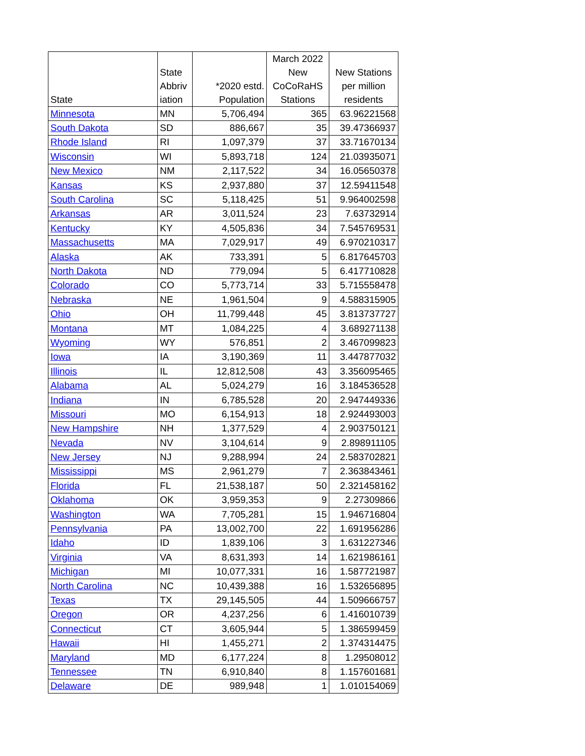| State | State Abbriv iation | *2020 estd. Population | March 2022 New CoCoRaHS Stations | New Stations per million residents |
| --- | --- | --- | --- | --- |
| Minnesota | MN | 5,706,494 | 365 | 63.96221568 |
| South Dakota | SD | 886,667 | 35 | 39.47366937 |
| Rhode Island | RI | 1,097,379 | 37 | 33.71670134 |
| Wisconsin | WI | 5,893,718 | 124 | 21.03935071 |
| New Mexico | NM | 2,117,522 | 34 | 16.05650378 |
| Kansas | KS | 2,937,880 | 37 | 12.59411548 |
| South Carolina | SC | 5,118,425 | 51 | 9.964002598 |
| Arkansas | AR | 3,011,524 | 23 | 7.63732914 |
| Kentucky | KY | 4,505,836 | 34 | 7.545769531 |
| Massachusetts | MA | 7,029,917 | 49 | 6.970210317 |
| Alaska | AK | 733,391 | 5 | 6.817645703 |
| North Dakota | ND | 779,094 | 5 | 6.417710828 |
| Colorado | CO | 5,773,714 | 33 | 5.715558478 |
| Nebraska | NE | 1,961,504 | 9 | 4.588315905 |
| Ohio | OH | 11,799,448 | 45 | 3.813737727 |
| Montana | MT | 1,084,225 | 4 | 3.689271138 |
| Wyoming | WY | 576,851 | 2 | 3.467099823 |
| Iowa | IA | 3,190,369 | 11 | 3.447877032 |
| Illinois | IL | 12,812,508 | 43 | 3.356095465 |
| Alabama | AL | 5,024,279 | 16 | 3.184536528 |
| Indiana | IN | 6,785,528 | 20 | 2.947449336 |
| Missouri | MO | 6,154,913 | 18 | 2.924493003 |
| New Hampshire | NH | 1,377,529 | 4 | 2.903750121 |
| Nevada | NV | 3,104,614 | 9 | 2.898911105 |
| New Jersey | NJ | 9,288,994 | 24 | 2.583702821 |
| Mississippi | MS | 2,961,279 | 7 | 2.363843461 |
| Florida | FL | 21,538,187 | 50 | 2.321458162 |
| Oklahoma | OK | 3,959,353 | 9 | 2.27309866 |
| Washington | WA | 7,705,281 | 15 | 1.946716804 |
| Pennsylvania | PA | 13,002,700 | 22 | 1.691956286 |
| Idaho | ID | 1,839,106 | 3 | 1.631227346 |
| Virginia | VA | 8,631,393 | 14 | 1.621986161 |
| Michigan | MI | 10,077,331 | 16 | 1.587721987 |
| North Carolina | NC | 10,439,388 | 16 | 1.532656895 |
| Texas | TX | 29,145,505 | 44 | 1.509666757 |
| Oregon | OR | 4,237,256 | 6 | 1.416010739 |
| Connecticut | CT | 3,605,944 | 5 | 1.386599459 |
| Hawaii | HI | 1,455,271 | 2 | 1.374314475 |
| Maryland | MD | 6,177,224 | 8 | 1.29508012 |
| Tennessee | TN | 6,910,840 | 8 | 1.157601681 |
| Delaware | DE | 989,948 | 1 | 1.010154069 |